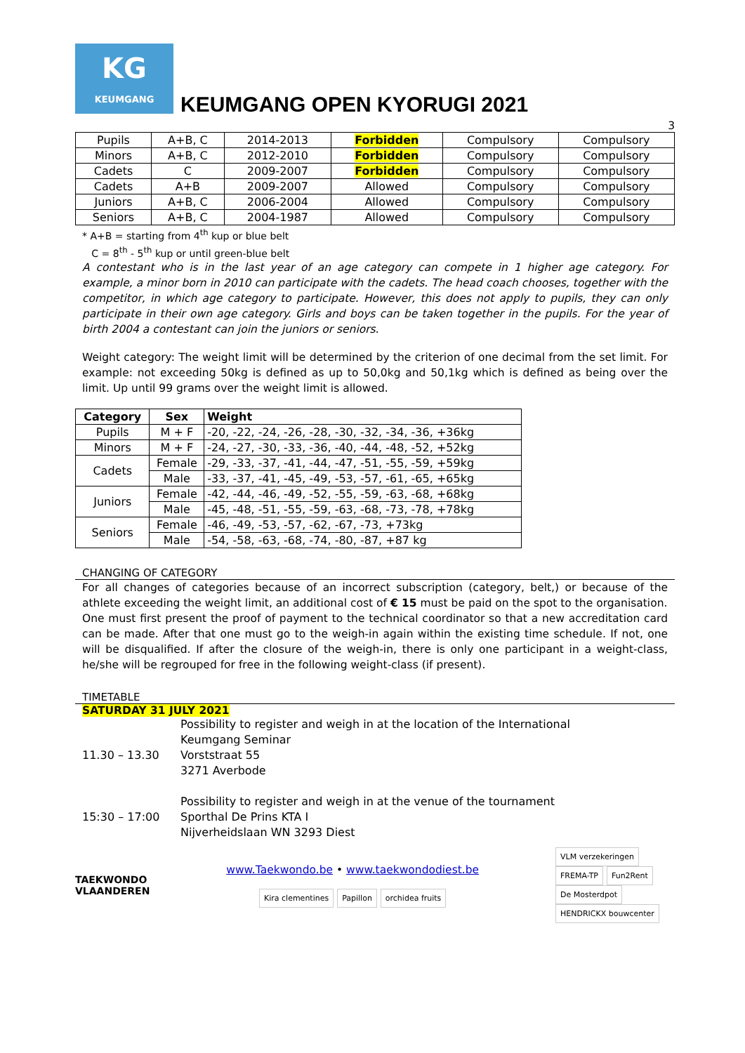KG
KEUMGANG
KEUMGANG OPEN KYORUGI 2021
3
| Pupils | A+B, C | 2014-2013 | Forbidden | Compulsory | Compulsory |
| Minors | A+B, C | 2012-2010 | Forbidden | Compulsory | Compulsory |
| Cadets | C | 2009-2007 | Forbidden | Compulsory | Compulsory |
| Cadets | A+B | 2009-2007 | Allowed | Compulsory | Compulsory |
| Juniors | A+B, C | 2006-2004 | Allowed | Compulsory | Compulsory |
| Seniors | A+B, C | 2004-1987 | Allowed | Compulsory | Compulsory |
* A+B = starting from 4<sup>th</sup> kup or blue belt
C = 8<sup>th</sup> - 5<sup>th</sup> kup or until green-blue belt
A contestant who is in the last year of an age category can compete in 1 higher age category. For example, a minor born in 2010 can participate with the cadets. The head coach chooses, together with the competitor, in which age category to participate. However, this does not apply to pupils, they can only participate in their own age category. Girls and boys can be taken together in the pupils. For the year of birth 2004 a contestant can join the juniors or seniors.
Weight category: The weight limit will be determined by the criterion of one decimal from the set limit. For example: not exceeding 50kg is defined as up to 50,0kg and 50,1kg which is defined as being over the limit. Up until 99 grams over the weight limit is allowed.
| Category | Sex | Weight |
| --- | --- | --- |
| Pupils | M + F | -20, -22, -24, -26, -28, -30, -32, -34, -36, +36kg |
| Minors | M + F | -24, -27, -30, -33, -36, -40, -44, -48, -52, +52kg |
| Cadets | Female | -29, -33, -37, -41, -44, -47, -51, -55, -59, +59kg |
| | Male | -33, -37, -41, -45, -49, -53, -57, -61, -65, +65kg |
| Juniors | Female | -42, -44, -46, -49, -52, -55, -59, -63, -68, +68kg |
| | Male | -45, -48, -51, -55, -59, -63, -68, -73, -78, +78kg |
| Seniors | Female | -46, -49, -53, -57, -62, -67, -73, +73kg |
| | Male | -54, -58, -63, -68, -74, -80, -87, +87 kg |
CHANGING OF CATEGORY
For all changes of categories because of an incorrect subscription (category, belt,) or because of the athlete exceeding the weight limit, an additional cost of € 15 must be paid on the spot to the organisation.
One must first present the proof of payment to the technical coordinator so that a new accreditation card can be made. After that one must go to the weigh-in again within the existing time schedule. If not, one will be disqualified. If after the closure of the weigh-in, there is only one participant in a weight-class, he/she will be regrouped for free in the following weight-class (if present).
TIMETABLE
SATURDAY 31 JULY 2021
| 11.30 – 13.30 | Possibility to register and weigh in at the location of the International Keumgang Seminar Vorststraat 55 3271 Averbode |
| 15:30 – 17:00 | Possibility to register and weigh in at the venue of the tournament Sporthal De Prins KTA I Nijverheidslaan WN 3293 Diest |
TAEKWONDO
VLAANDEREN
www.Taekwondo.be • www.taekwondodiest.be
Kira clementines Papillon orchidea fruits
VLM verzekeringen FREMA-TP Fun2Rent De Mosterdpot HENDRICKX bouwcenter